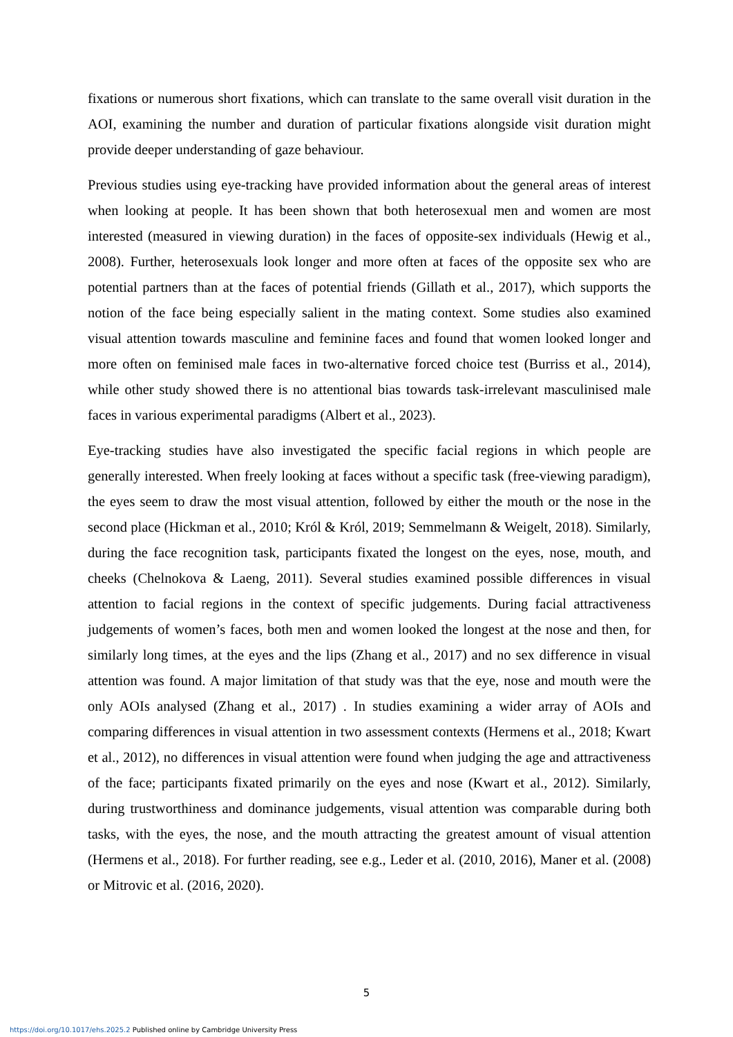fixations or numerous short fixations, which can translate to the same overall visit duration in the AOI, examining the number and duration of particular fixations alongside visit duration might provide deeper understanding of gaze behaviour.
Previous studies using eye-tracking have provided information about the general areas of interest when looking at people. It has been shown that both heterosexual men and women are most interested (measured in viewing duration) in the faces of opposite-sex individuals (Hewig et al., 2008). Further, heterosexuals look longer and more often at faces of the opposite sex who are potential partners than at the faces of potential friends (Gillath et al., 2017), which supports the notion of the face being especially salient in the mating context. Some studies also examined visual attention towards masculine and feminine faces and found that women looked longer and more often on feminised male faces in two-alternative forced choice test (Burriss et al., 2014), while other study showed there is no attentional bias towards task-irrelevant masculinised male faces in various experimental paradigms (Albert et al., 2023).
Eye-tracking studies have also investigated the specific facial regions in which people are generally interested. When freely looking at faces without a specific task (free-viewing paradigm), the eyes seem to draw the most visual attention, followed by either the mouth or the nose in the second place (Hickman et al., 2010; Król & Król, 2019; Semmelmann & Weigelt, 2018). Similarly, during the face recognition task, participants fixated the longest on the eyes, nose, mouth, and cheeks (Chelnokova & Laeng, 2011). Several studies examined possible differences in visual attention to facial regions in the context of specific judgements. During facial attractiveness judgements of women’s faces, both men and women looked the longest at the nose and then, for similarly long times, at the eyes and the lips (Zhang et al., 2017) and no sex difference in visual attention was found. A major limitation of that study was that the eye, nose and mouth were the only AOIs analysed (Zhang et al., 2017) . In studies examining a wider array of AOIs and comparing differences in visual attention in two assessment contexts (Hermens et al., 2018; Kwart et al., 2012), no differences in visual attention were found when judging the age and attractiveness of the face; participants fixated primarily on the eyes and nose (Kwart et al., 2012). Similarly, during trustworthiness and dominance judgements, visual attention was comparable during both tasks, with the eyes, the nose, and the mouth attracting the greatest amount of visual attention (Hermens et al., 2018). For further reading, see e.g., Leder et al. (2010, 2016), Maner et al. (2008) or Mitrovic et al. (2016, 2020).
5
https://doi.org/10.1017/ehs.2025.2 Published online by Cambridge University Press